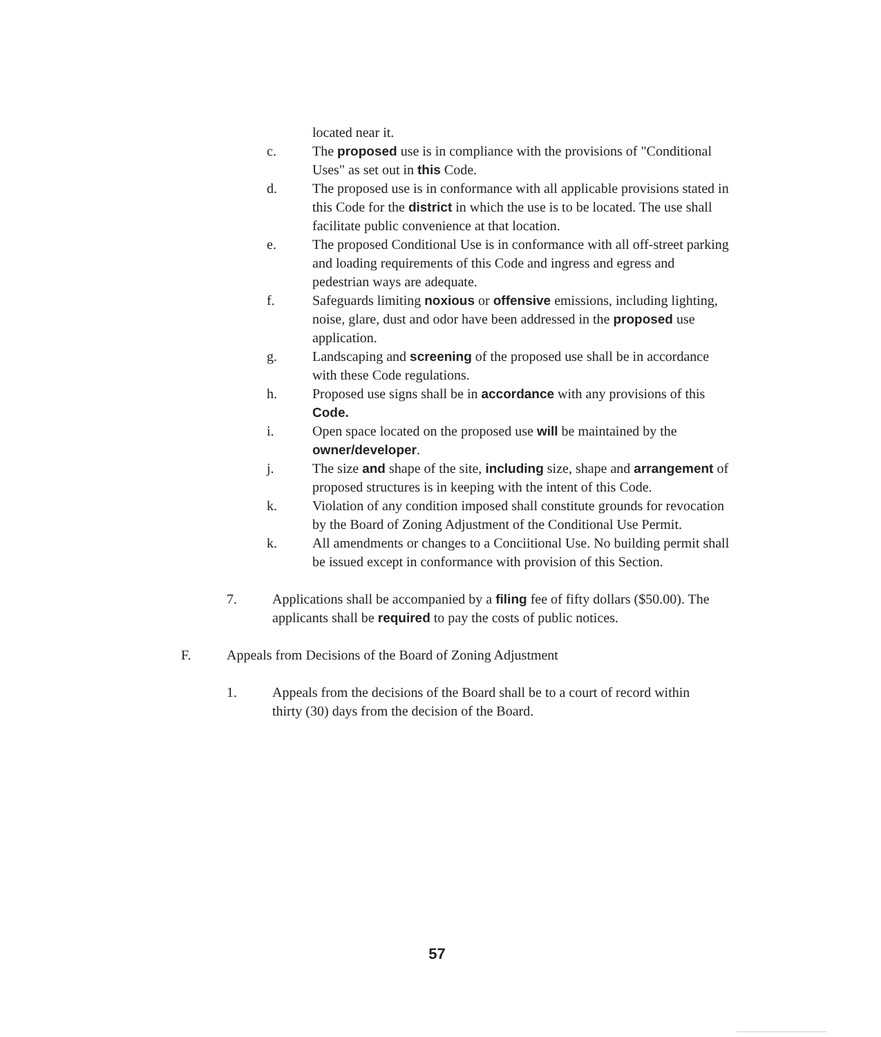located near it.
c. The proposed use is in compliance with the provisions of "Conditional Uses" as set out in this Code.
d. The proposed use is in conformance with all applicable provisions stated in this Code for the district in which the use is to be located. The use shall facilitate public convenience at that location.
e. The proposed Conditional Use is in conformance with all off-street parking and loading requirements of this Code and ingress and egress and pedestrian ways are adequate.
f. Safeguards limiting noxious or offensive emissions, including lighting, noise, glare, dust and odor have been addressed in the proposed use application.
g. Landscaping and screening of the proposed use shall be in accordance with these Code regulations.
h. Proposed use signs shall be in accordance with any provisions of this Code.
i. Open space located on the proposed use will be maintained by the owner/developer.
j. The size and shape of the site, including size, shape and arrangement of proposed structures is in keeping with the intent of this Code.
k. Violation of any condition imposed shall constitute grounds for revocation by the Board of Zoning Adjustment of the Conditional Use Permit.
k. All amendments or changes to a Conciitional Use. No building permit shall be issued except in conformance with provision of this Section.
7. Applications shall be accompanied by a filing fee of fifty dollars ($50.00). The applicants shall be required to pay the costs of public notices.
F. Appeals from Decisions of the Board of Zoning Adjustment
1. Appeals from the decisions of the Board shall be to a court of record within thirty (30) days from the decision of the Board.
57